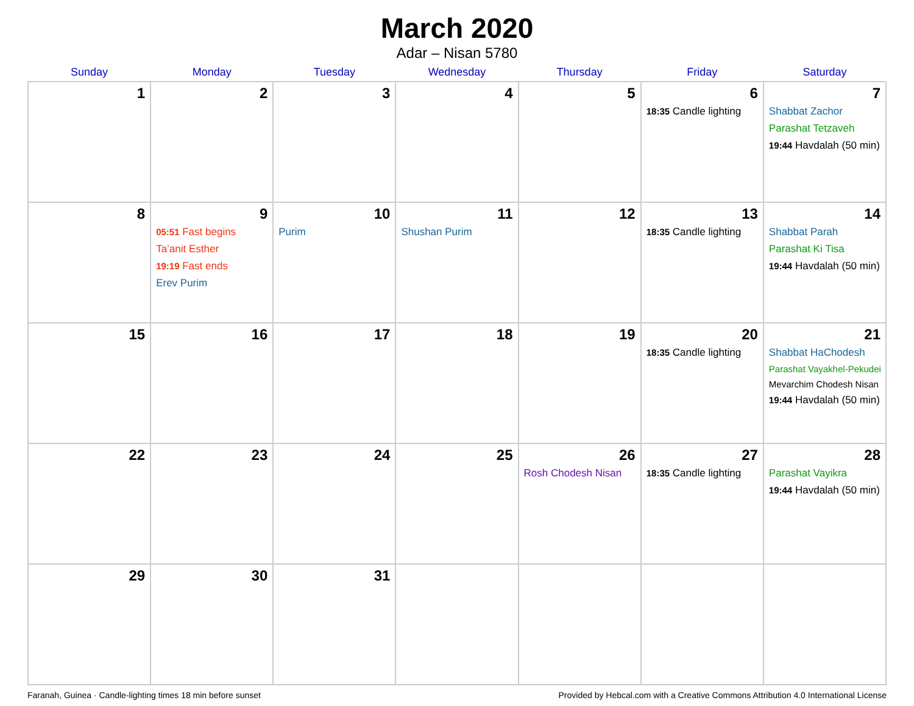March 2020
Adar – Nisan 5780
| Sunday | Monday | Tuesday | Wednesday | Thursday | Friday | Saturday |
| --- | --- | --- | --- | --- | --- | --- |
| 1 | 2 | 3 | 4 | 5 | 6 18:35 Candle lighting | 7 Shabbat Zachor Parashat Tetzaveh 19:44 Havdalah (50 min) |
| 8 | 9 05:51 Fast begins Ta’anit Esther 19:19 Fast ends Erev Purim | 10 Purim | 11 Shushan Purim | 12 | 13 18:35 Candle lighting | 14 Shabbat Parah Parashat Ki Tisa 19:44 Havdalah (50 min) |
| 15 | 16 | 17 | 18 | 19 | 20 18:35 Candle lighting | 21 Shabbat HaChodesh Parashat Vayakhel-Pekudei Mevarchim Chodesh Nisan 19:44 Havdalah (50 min) |
| 22 | 23 | 24 | 25 | 26 Rosh Chodesh Nisan | 27 18:35 Candle lighting | 28 Parashat Vayikra 19:44 Havdalah (50 min) |
| 29 | 30 | 31 | | | | |
Faranah, Guinea · Candle-lighting times 18 min before sunset Provided by Hebcal.com with a Creative Commons Attribution 4.0 International License